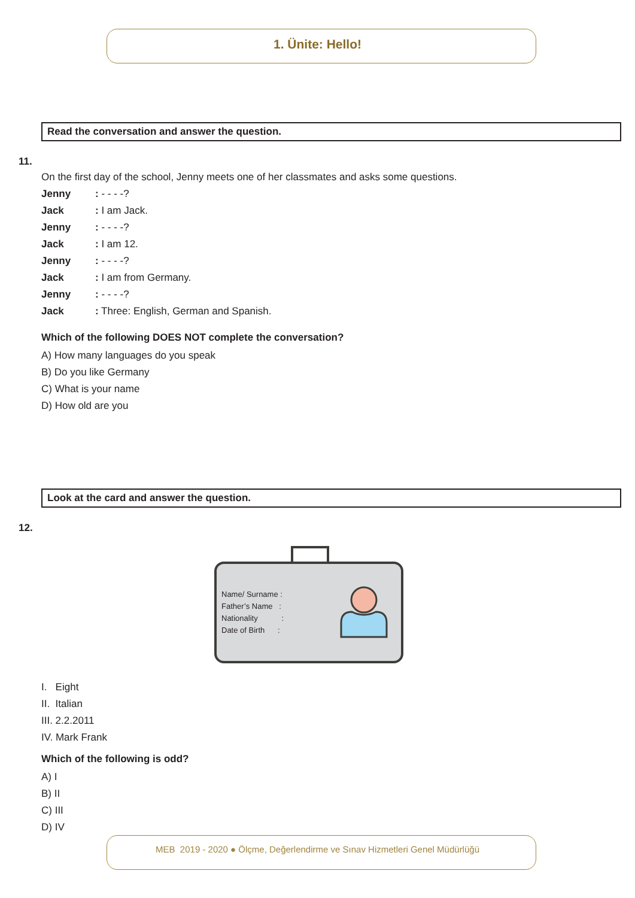1. Ünite: Hello!
Read the conversation and answer the question.
11.
On the first day of the school, Jenny meets one of her classmates and asks some questions.
Jenny: - - - -?
Jack: I am Jack.
Jenny: - - - -?
Jack: I am 12.
Jenny: - - - -?
Jack: I am from Germany.
Jenny: - - - -?
Jack: Three: English, German and Spanish.
Which of the following DOES NOT complete the conversation?
A) How many languages do you speak
B) Do you like Germany
C) What is your name
D) How old are you
Look at the card and answer the question.
12.
Name/ Surname :
Father’s Name :
Nationality :
Date of Birth :
I. Eight
II. Italian
III. 2.2.2011
IV. Mark Frank
Which of the following is odd?
A) I
B) II
C) III
D) IV
MEB 2019 - 2020 ● Ölçme, Değerlendirme ve Sınav Hizmetleri Genel Müdürlüğü